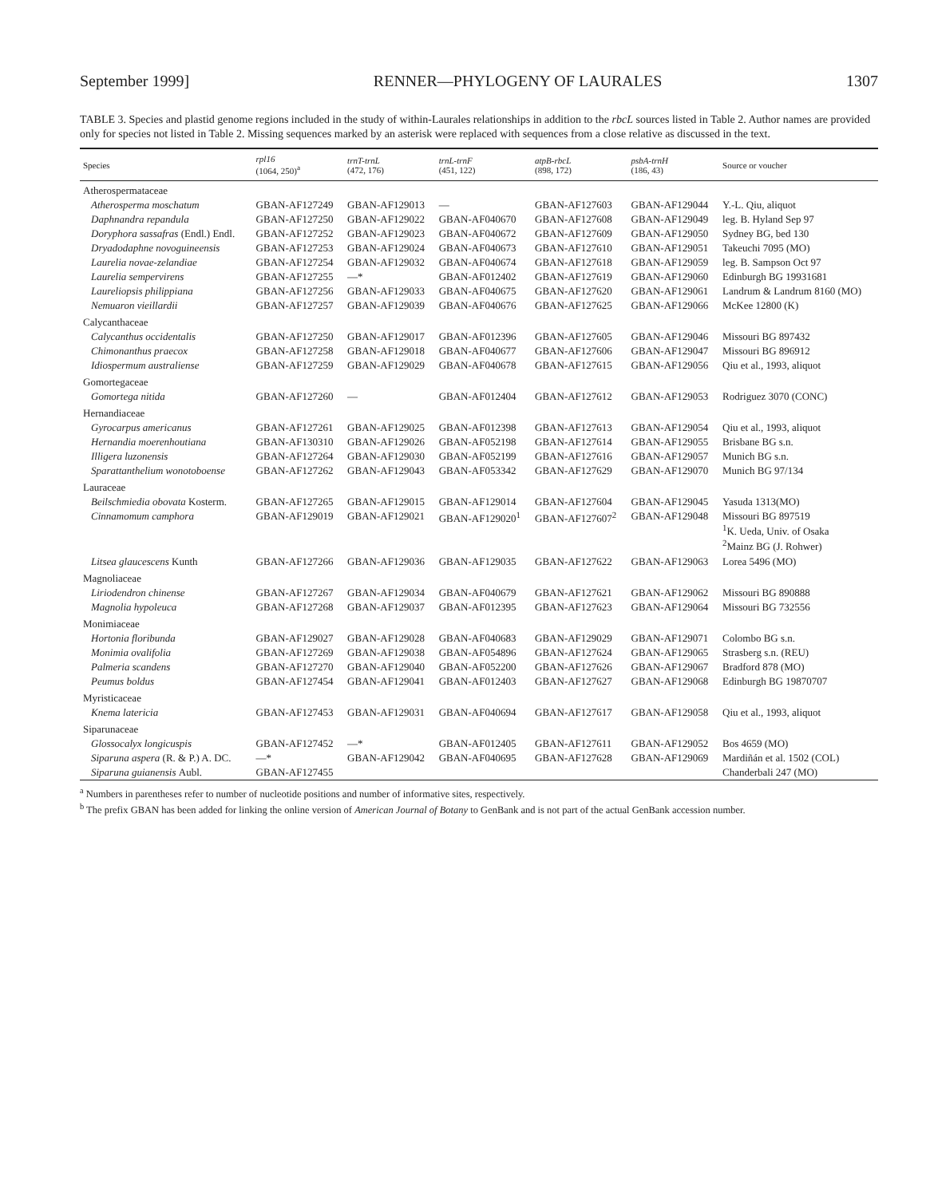September 1999] RENNER—PHYLOGENY OF LAURALES 1307
TABLE 3. Species and plastid genome regions included in the study of within-Laurales relationships in addition to the rbcL sources listed in Table 2. Author names are provided only for species not listed in Table 2. Missing sequences marked by an asterisk were replaced with sequences from a close relative as discussed in the text.
| Species | rpl16 (1064, 250)<sup>a</sup> | trnT-trnL (472, 176) | trnL-trnF (451, 122) | atpB-rbcL (898, 172) | psbA-trnH (186, 43) | Source or voucher |
| --- | --- | --- | --- | --- | --- | --- |
| Atherospermataceae | | | | | | |
| Atherosperma moschatum | GBAN-AF127249 | GBAN-AF129013 | — | GBAN-AF127603 | GBAN-AF129044 | Y.-L. Qiu, aliquot |
| Daphnandra repandula | GBAN-AF127250 | GBAN-AF129022 | GBAN-AF040670 | GBAN-AF127608 | GBAN-AF129049 | leg. B. Hyland Sep 97 |
| Doryphora sassafras (Endl.) Endl. | GBAN-AF127252 | GBAN-AF129023 | GBAN-AF040672 | GBAN-AF127609 | GBAN-AF129050 | Sydney BG, bed 130 |
| Dryadodaphne novoguineensis | GBAN-AF127253 | GBAN-AF129024 | GBAN-AF040673 | GBAN-AF127610 | GBAN-AF129051 | Takeuchi 7095 (MO) |
| Laurelia novae-zelandiae | GBAN-AF127254 | GBAN-AF129032 | GBAN-AF040674 | GBAN-AF127618 | GBAN-AF129059 | leg. B. Sampson Oct 97 |
| Laurelia sempervirens | GBAN-AF127255 | —* | GBAN-AF012402 | GBAN-AF127619 | GBAN-AF129060 | Edinburgh BG 19931681 |
| Laureliopsis philippiana | GBAN-AF127256 | GBAN-AF129033 | GBAN-AF040675 | GBAN-AF127620 | GBAN-AF129061 | Landrum & Landrum 8160 (MO) |
| Nemuaron vieillardii | GBAN-AF127257 | GBAN-AF129039 | GBAN-AF040676 | GBAN-AF127625 | GBAN-AF129066 | McKee 12800 (K) |
| Calycanthaceae | | | | | | |
| Calycanthus occidentalis | GBAN-AF127250 | GBAN-AF129017 | GBAN-AF012396 | GBAN-AF127605 | GBAN-AF129046 | Missouri BG 897432 |
| Chimonanthus praecox | GBAN-AF127258 | GBAN-AF129018 | GBAN-AF040677 | GBAN-AF127606 | GBAN-AF129047 | Missouri BG 896912 |
| Idiospermum australiense | GBAN-AF127259 | GBAN-AF129029 | GBAN-AF040678 | GBAN-AF127615 | GBAN-AF129056 | Qiu et al., 1993, aliquot |
| Gomortegaceae | | | | | | |
| Gomortega nitida | GBAN-AF127260 | — | GBAN-AF012404 | GBAN-AF127612 | GBAN-AF129053 | Rodriguez 3070 (CONC) |
| Hernandiaceae | | | | | | |
| Gyrocarpus americanus | GBAN-AF127261 | GBAN-AF129025 | GBAN-AF012398 | GBAN-AF127613 | GBAN-AF129054 | Qiu et al., 1993, aliquot |
| Hernandia moerenhoutiana | GBAN-AF130310 | GBAN-AF129026 | GBAN-AF052198 | GBAN-AF127614 | GBAN-AF129055 | Brisbane BG s.n. |
| Illigera luzonensis | GBAN-AF127264 | GBAN-AF129030 | GBAN-AF052199 | GBAN-AF127616 | GBAN-AF129057 | Munich BG s.n. |
| Sparattanthelium wonotoboense | GBAN-AF127262 | GBAN-AF129043 | GBAN-AF053342 | GBAN-AF127629 | GBAN-AF129070 | Munich BG 97/134 |
| Lauraceae | | | | | | |
| Beilschmiedia obovata Kosterm. | GBAN-AF127265 | GBAN-AF129015 | GBAN-AF129014 | GBAN-AF127604 | GBAN-AF129045 | Yasuda 1313(MO) |
| Cinnamomum camphora | GBAN-AF129019 | GBAN-AF129021 | GBAN-AF129020<sup>1</sup> | GBAN-AF127607<sup>2</sup> | GBAN-AF129048 | Missouri BG 897519 <sup>1</sup> K. Ueda, Univ. of Osaka <sup>2</sup> Mainz BG (J. Rohwer) |
| Litsea glaucescens Kunth | GBAN-AF127266 | GBAN-AF129036 | GBAN-AF129035 | GBAN-AF127622 | GBAN-AF129063 | Lorea 5496 (MO) |
| Magnoliaceae | | | | | | |
| Liriodendron chinense | GBAN-AF127267 | GBAN-AF129034 | GBAN-AF040679 | GBAN-AF127621 | GBAN-AF129062 | Missouri BG 890888 |
| Magnolia hypoleuca | GBAN-AF127268 | GBAN-AF129037 | GBAN-AF012395 | GBAN-AF127623 | GBAN-AF129064 | Missouri BG 732556 |
| Monimiaceae | | | | | | |
| Hortonia floribunda | GBAN-AF129027 | GBAN-AF129028 | GBAN-AF040683 | GBAN-AF129029 | GBAN-AF129071 | Colombo BG s.n. |
| Monimia ovalifolia | GBAN-AF127269 | GBAN-AF129038 | GBAN-AF054896 | GBAN-AF127624 | GBAN-AF129065 | Strasberg s.n. (REU) |
| Palmeria scandens | GBAN-AF127270 | GBAN-AF129040 | GBAN-AF052200 | GBAN-AF127626 | GBAN-AF129067 | Bradford 878 (MO) |
| Peumus boldus | GBAN-AF127454 | GBAN-AF129041 | GBAN-AF012403 | GBAN-AF127627 | GBAN-AF129068 | Edinburgh BG 19870707 |
| Myristicaceae | | | | | | |
| Knema latericia | GBAN-AF127453 | GBAN-AF129031 | GBAN-AF040694 | GBAN-AF127617 | GBAN-AF129058 | Qiu et al., 1993, aliquot |
| Siparunaceae | | | | | | |
| Glossocalyx longicuspis | GBAN-AF127452 | —* | GBAN-AF012405 | GBAN-AF127611 | GBAN-AF129052 | Bos 4659 (MO) |
| Siparuna aspera (R. & P.) A. DC. | —* | GBAN-AF129042 | GBAN-AF040695 | GBAN-AF127628 | GBAN-AF129069 | Mardiñán et al. 1502 (COL) |
| Siparuna guianensis Aubl. | GBAN-AF127455 | | | | | Chanderbali 247 (MO) |
<sup>a</sup> Numbers in parentheses refer to number of nucleotide positions and number of informative sites, respectively.
<sup>b</sup> The prefix GBAN has been added for linking the online version of American Journal of Botany to GenBank and is not part of the actual GenBank accession number.